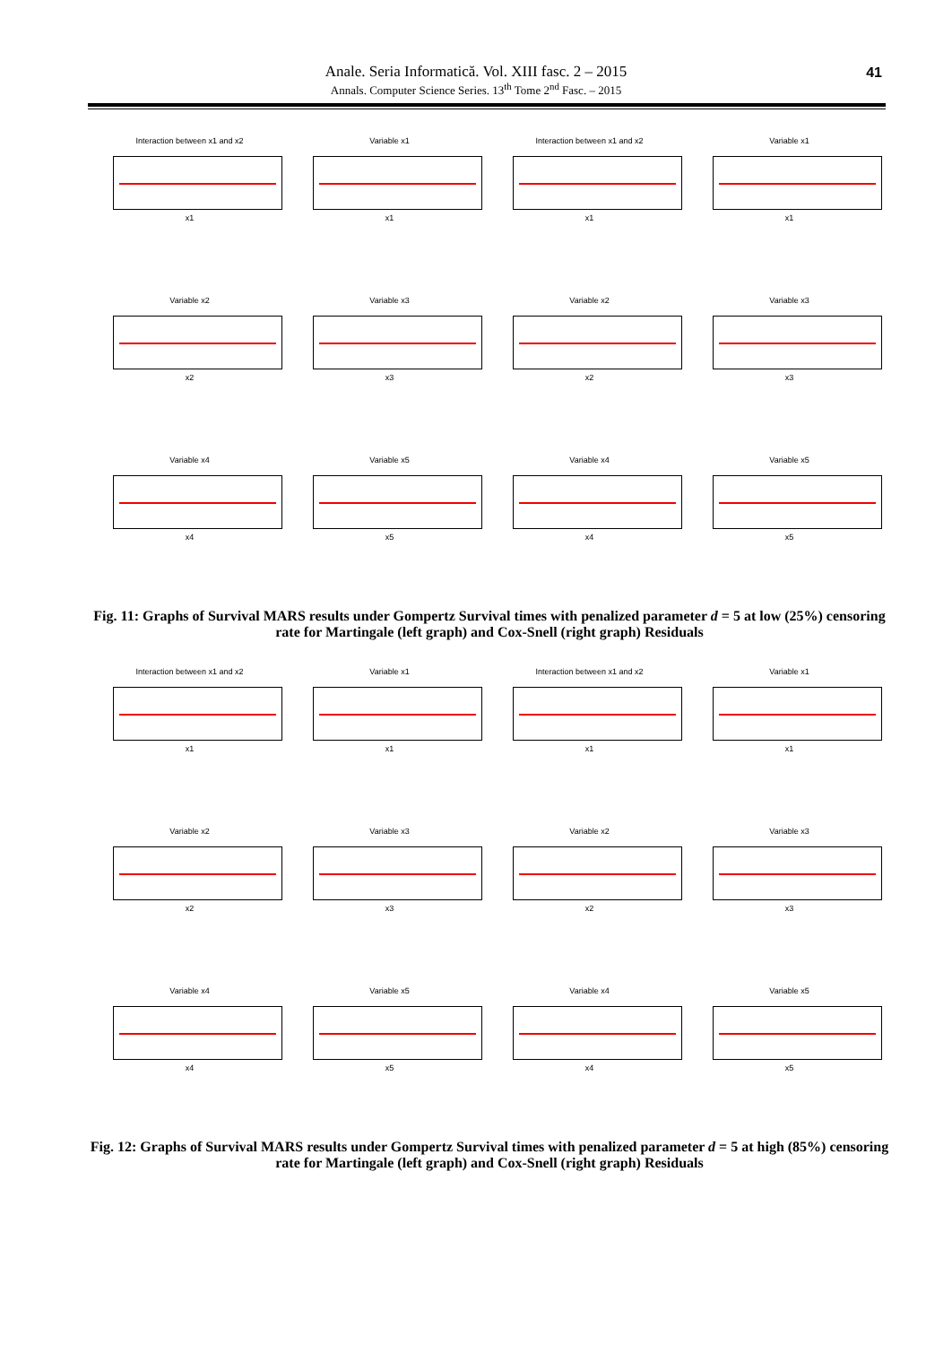Anale. Seria Informatică. Vol. XIII fasc. 2 – 2015
Annals. Computer Science Series. 13<sup>th</sup> Tome 2<sup>nd</sup> Fasc. – 2015 41
Interaction between x1 and x2
x1
Variable x1
x1
Interaction between x1 and x2
x1
Variable x1
x1
Variable x2
x2
Variable x3
x3
Variable x2
x2
Variable x3
x3
Variable x4
x4
Variable x5
x5
Variable x4
x4
Variable x5
x5
Fig. 11: Graphs of Survival MARS results under Gompertz Survival times with penalized parameter d = 5 at low (25%) censoring rate for Martingale (left graph) and Cox-Snell (right graph) Residuals
Interaction between x1 and x2
x1
Variable x1
x1
Interaction between x1 and x2
x1
Variable x1
x1
Variable x2
x2
Variable x3
x3
Variable x2
x2
Variable x3
x3
Variable x4
x4
Variable x5
x5
Variable x4
x4
Variable x5
x5
Fig. 12: Graphs of Survival MARS results under Gompertz Survival times with penalized parameter d = 5 at high (85%) censoring rate for Martingale (left graph) and Cox-Snell (right graph) Residuals